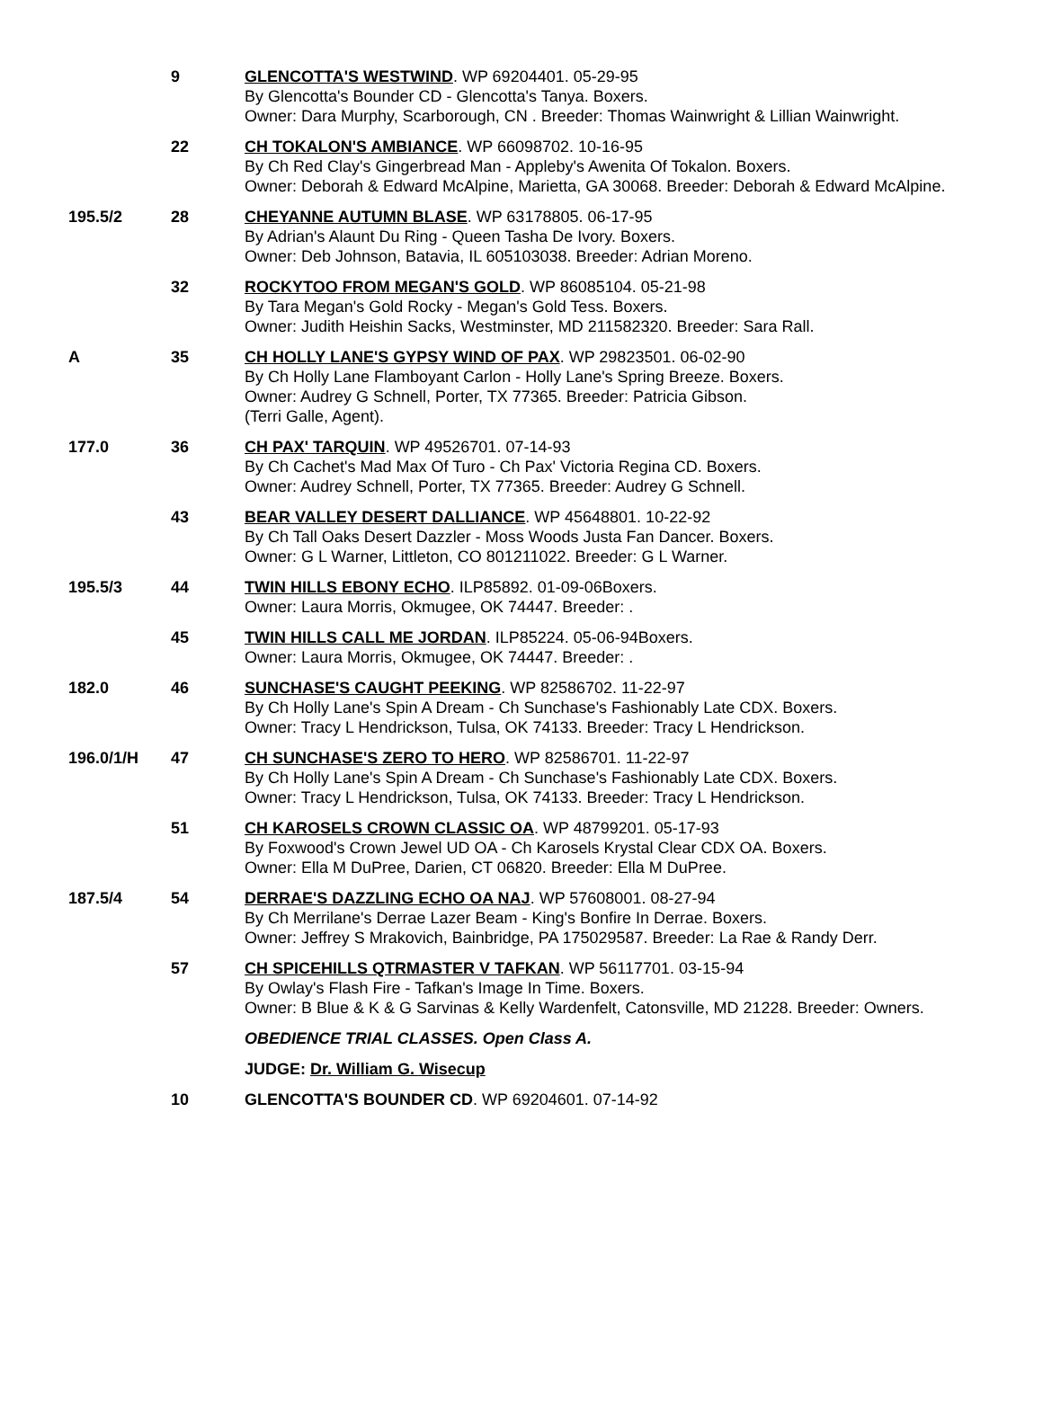| | 9 | GLENCOTTA'S WESTWIND . WP 69204401. 05-29-95 By Glencotta's Bounder CD - Glencotta's Tanya. Boxers. Owner: Dara Murphy, Scarborough, CN . Breeder: Thomas Wainwright & Lillian Wainwright. |
| | 22 | CH TOKALON'S AMBIANCE . WP 66098702. 10-16-95 By Ch Red Clay's Gingerbread Man - Appleby's Awenita Of Tokalon. Boxers. Owner: Deborah & Edward McAlpine, Marietta, GA 30068. Breeder: Deborah & Edward McAlpine. |
| 195.5/2 | 28 | CHEYANNE AUTUMN BLASE . WP 63178805. 06-17-95 By Adrian's Alaunt Du Ring - Queen Tasha De Ivory. Boxers. Owner: Deb Johnson, Batavia, IL 605103038. Breeder: Adrian Moreno. |
| | 32 | ROCKYTOO FROM MEGAN'S GOLD . WP 86085104. 05-21-98 By Tara Megan's Gold Rocky - Megan's Gold Tess. Boxers. Owner: Judith Heishin Sacks, Westminster, MD 211582320. Breeder: Sara Rall. |
| A | 35 | CH HOLLY LANE'S GYPSY WIND OF PAX . WP 29823501. 06-02-90 By Ch Holly Lane Flamboyant Carlon - Holly Lane's Spring Breeze. Boxers. Owner: Audrey G Schnell, Porter, TX 77365. Breeder: Patricia Gibson. (Terri Galle, Agent). |
| 177.0 | 36 | CH PAX' TARQUIN . WP 49526701. 07-14-93 By Ch Cachet's Mad Max Of Turo - Ch Pax' Victoria Regina CD. Boxers. Owner: Audrey Schnell, Porter, TX 77365. Breeder: Audrey G Schnell. |
| | 43 | BEAR VALLEY DESERT DALLIANCE . WP 45648801. 10-22-92 By Ch Tall Oaks Desert Dazzler - Moss Woods Justa Fan Dancer. Boxers. Owner: G L Warner, Littleton, CO 801211022. Breeder: G L Warner. |
| 195.5/3 | 44 | TWIN HILLS EBONY ECHO . ILP85892. 01-09-06Boxers. Owner: Laura Morris, Okmugee, OK 74447. Breeder: . |
| | 45 | TWIN HILLS CALL ME JORDAN . ILP85224. 05-06-94Boxers. Owner: Laura Morris, Okmugee, OK 74447. Breeder: . |
| 182.0 | 46 | SUNCHASE'S CAUGHT PEEKING . WP 82586702. 11-22-97 By Ch Holly Lane's Spin A Dream - Ch Sunchase's Fashionably Late CDX. Boxers. Owner: Tracy L Hendrickson, Tulsa, OK 74133. Breeder: Tracy L Hendrickson. |
| 196.0/1/H | 47 | CH SUNCHASE'S ZERO TO HERO . WP 82586701. 11-22-97 By Ch Holly Lane's Spin A Dream - Ch Sunchase's Fashionably Late CDX. Boxers. Owner: Tracy L Hendrickson, Tulsa, OK 74133. Breeder: Tracy L Hendrickson. |
| | 51 | CH KAROSELS CROWN CLASSIC OA . WP 48799201. 05-17-93 By Foxwood's Crown Jewel UD OA - Ch Karosels Krystal Clear CDX OA. Boxers. Owner: Ella M DuPree, Darien, CT 06820. Breeder: Ella M DuPree. |
| 187.5/4 | 54 | DERRAE'S DAZZLING ECHO OA NAJ . WP 57608001. 08-27-94 By Ch Merrilane's Derrae Lazer Beam - King's Bonfire In Derrae. Boxers. Owner: Jeffrey S Mrakovich, Bainbridge, PA 175029587. Breeder: La Rae & Randy Derr. |
| | 57 | CH SPICEHILLS QTRMASTER V TAFKAN . WP 56117701. 03-15-94 By Owlay's Flash Fire - Tafkan's Image In Time. Boxers. Owner: B Blue & K & G Sarvinas & Kelly Wardenfelt, Catonsville, MD 21228. Breeder: Owners. |
| | | OBEDIENCE TRIAL CLASSES. Open Class A. |
| | | JUDGE: Dr. William G. Wisecup |
| | 10 | GLENCOTTA'S BOUNDER CD . WP 69204601. 07-14-92 |